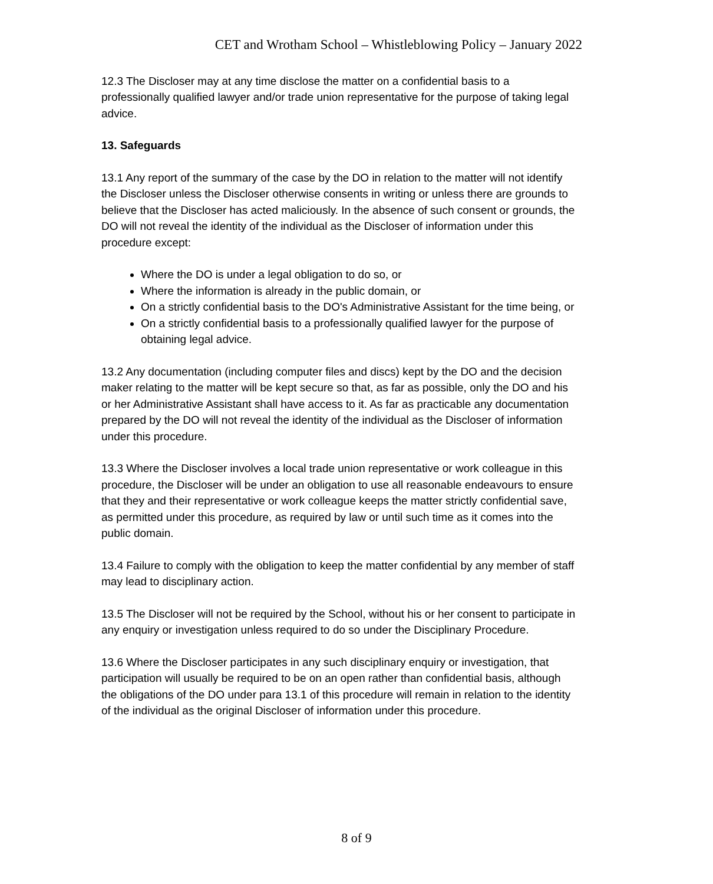CET and Wrotham School – Whistleblowing Policy – January 2022
12.3 The Discloser may at any time disclose the matter on a confidential basis to a professionally qualified lawyer and/or trade union representative for the purpose of taking legal advice.
13. Safeguards
13.1 Any report of the summary of the case by the DO in relation to the matter will not identify the Discloser unless the Discloser otherwise consents in writing or unless there are grounds to believe that the Discloser has acted maliciously. In the absence of such consent or grounds, the DO will not reveal the identity of the individual as the Discloser of information under this procedure except:
Where the DO is under a legal obligation to do so, or
Where the information is already in the public domain, or
On a strictly confidential basis to the DO's Administrative Assistant for the time being, or
On a strictly confidential basis to a professionally qualified lawyer for the purpose of obtaining legal advice.
13.2 Any documentation (including computer files and discs) kept by the DO and the decision maker relating to the matter will be kept secure so that, as far as possible, only the DO and his or her Administrative Assistant shall have access to it. As far as practicable any documentation prepared by the DO will not reveal the identity of the individual as the Discloser of information under this procedure.
13.3 Where the Discloser involves a local trade union representative or work colleague in this procedure, the Discloser will be under an obligation to use all reasonable endeavours to ensure that they and their representative or work colleague keeps the matter strictly confidential save, as permitted under this procedure, as required by law or until such time as it comes into the public domain.
13.4 Failure to comply with the obligation to keep the matter confidential by any member of staff may lead to disciplinary action.
13.5 The Discloser will not be required by the School, without his or her consent to participate in any enquiry or investigation unless required to do so under the Disciplinary Procedure.
13.6 Where the Discloser participates in any such disciplinary enquiry or investigation, that participation will usually be required to be on an open rather than confidential basis, although the obligations of the DO under para 13.1 of this procedure will remain in relation to the identity of the individual as the original Discloser of information under this procedure.
8 of 9